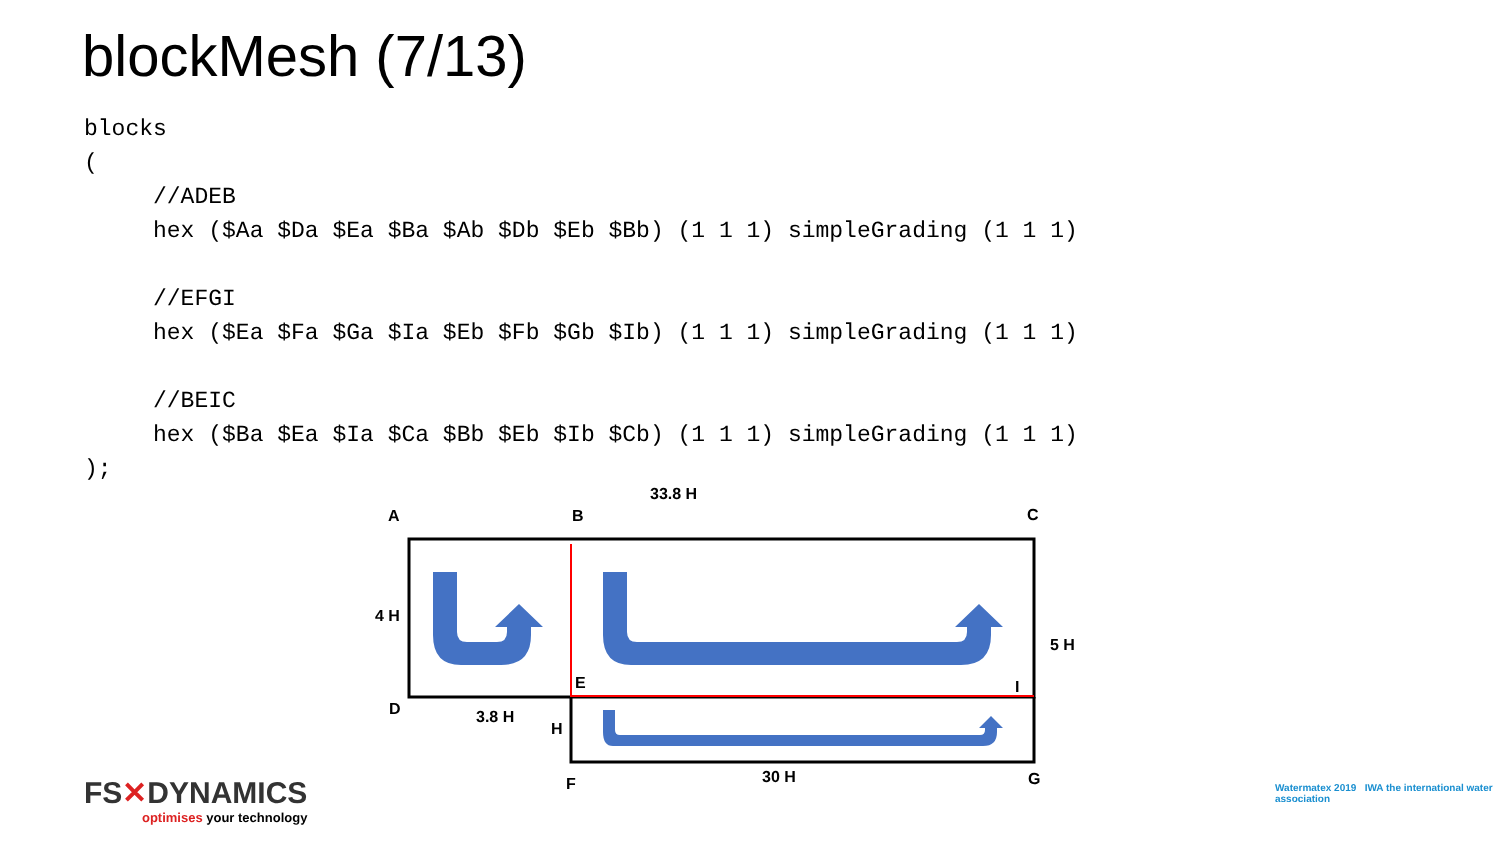blockMesh (7/13)
blocks
(
     //ADEB
     hex ($Aa $Da $Ea $Ba $Ab $Db $Eb $Bb) (1 1 1) simpleGrading (1 1 1)

     //EFGI
     hex ($Ea $Fa $Ga $Ia $Eb $Fb $Gb $Ib) (1 1 1) simpleGrading (1 1 1)

     //BEIC
     hex ($Ba $Ea $Ia $Ca $Bb $Eb $Ib $Cb) (1 1 1) simpleGrading (1 1 1)
);
A
B
C
D
E
I
F
G
33.8 H
4 H
5 H
3.8 H
H
30 H
FS✕DYNAMICS
optimises your technology
Watermatex 2019 IWA the international water association